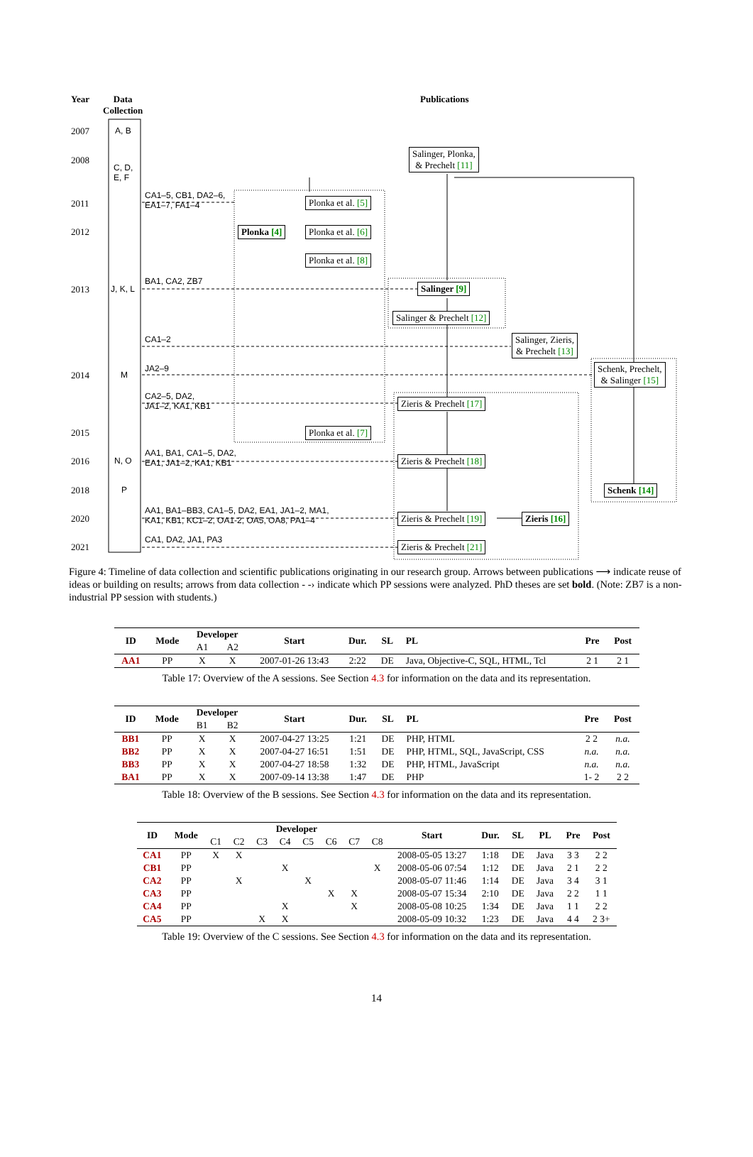Year
Data
Collection
Publications
2007 A, B
2008
C, D,
E, F
2011
2012
2013 J, K, L
2014 M
2015
2016 N, O
2018 P
2020
2021
CA1–5, CB1, DA2–6,
EA1–7, FA1–4
BA1, CA2, ZB7
CA1–2
JA2–9
CA2–5, DA2,
JA1–2, KA1, KB1
AA1, BA1, CA1–5, DA2,
EA1, JA1–2, KA1, KB1
AA1, BA1–BB3, CA1–5, DA2, EA1, JA1–2, MA1,
KA1, KB1, KC1–2, OA1-2, OA5, OA8, PA1–4
CA1, DA2, JA1, PA3
Salinger, Plonka,
& Prechelt [11]
Plonka et al. [5]
Plonka [4] Plonka et al. [6]
Plonka et al. [8]
Salinger [9]
Salinger & Prechelt [12]
Salinger, Zieris,
& Prechelt [13]
Schenk, Prechelt,
& Salinger [15]
Zieris & Prechelt [17]
Plonka et al. [7]
Zieris & Prechelt [18]
Schenk [14]
Zieris & Prechelt [19] Zieris [16]
Zieris & Prechelt [21]
Figure 4: Timeline of data collection and scientific publications originating in our research group. Arrows between publications ⟶ indicate reuse of ideas or building on results; arrows from data collection - -› indicate which PP sessions were analyzed. PhD theses are set bold. (Note: ZB7 is a non-industrial PP session with students.)
| ID | Mode | Developer | | Start | Dur. | SL | PL | Pre | Post |
| --- | --- | --- | --- | --- | --- | --- | --- | --- | --- |
| | | A1 | A2 | | | | | | |
| AA1 | PP | X | X | 2007-01-26 13:43 | 2:22 | DE | Java, Objective-C, SQL, HTML, Tcl | 2 1 | 2 1 |
Table 17: Overview of the A sessions. See Section 4.3 for information on the data and its representation.
| ID | Mode | Developer | | Start | Dur. | SL | PL | Pre | Post |
| --- | --- | --- | --- | --- | --- | --- | --- | --- | --- |
| | | B1 | B2 | | | | | | |
| BB1 | PP | X | X | 2007-04-27 13:25 | 1:21 | DE | PHP, HTML | 2 2 | n.a. |
| BB2 | PP | X | X | 2007-04-27 16:51 | 1:51 | DE | PHP, HTML, SQL, JavaScript, CSS | n.a. | n.a. |
| BB3 | PP | X | X | 2007-04-27 18:58 | 1:32 | DE | PHP, HTML, JavaScript | n.a. | n.a. |
| BA1 | PP | X | X | 2007-09-14 13:38 | 1:47 | DE | PHP | 1- 2 | 2 2 |
Table 18: Overview of the B sessions. See Section 4.3 for information on the data and its representation.
| ID | Mode | Developer | | | | | | | | Start | Dur. | SL | PL | Pre | Post |
| --- | --- | --- | --- | --- | --- | --- | --- | --- | --- | --- | --- | --- | --- | --- | --- |
| | | C1 | C2 | C3 | C4 | C5 | C6 | C7 | C8 | | | | | | |
| CA1 | PP | X | X | | | | | | | 2008-05-05 13:27 | 1:18 | DE | Java | 3 3 | 2 2 |
| CB1 | PP | | | | X | | | | X | 2008-05-06 07:54 | 1:12 | DE | Java | 2 1 | 2 2 |
| CA2 | PP | | X | | | X | | | | 2008-05-07 11:46 | 1:14 | DE | Java | 3 4 | 3 1 |
| CA3 | PP | | | | | | X | X | | 2008-05-07 15:34 | 2:10 | DE | Java | 2 2 | 1 1 |
| CA4 | PP | | | | X | | | X | | 2008-05-08 10:25 | 1:34 | DE | Java | 1 1 | 2 2 |
| CA5 | PP | | | X | X | | | | | 2008-05-09 10:32 | 1:23 | DE | Java | 4 4 | 2 3+ |
Table 19: Overview of the C sessions. See Section 4.3 for information on the data and its representation.
14